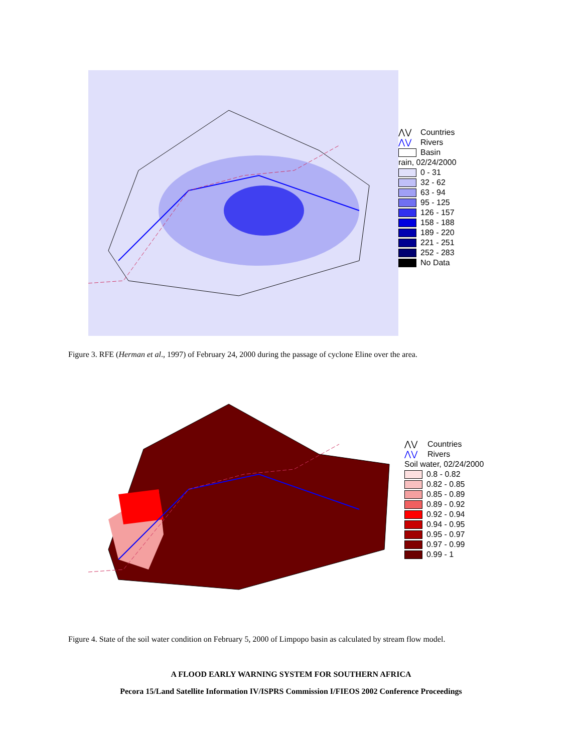⋀⋁ Countries
⋀⋁ Rivers
Basin
rain, 02/24/2000
0 - 31
32 - 62
63 - 94
95 - 125
126 - 157
158 - 188
189 - 220
221 - 251
252 - 283
No Data
Figure 3. RFE (Herman et al., 1997) of February 24, 2000 during the passage of cyclone Eline over the area.
⋀⋁ Countries
⋀⋁ Rivers
Soil water, 02/24/2000
0.8 - 0.82
0.82 - 0.85
0.85 - 0.89
0.89 - 0.92
0.92 - 0.94
0.94 - 0.95
0.95 - 0.97
0.97 - 0.99
0.99 - 1
Figure 4. State of the soil water condition on February 5, 2000 of Limpopo basin as calculated by stream flow model.
A FLOOD EARLY WARNING SYSTEM FOR SOUTHERN AFRICA
Pecora 15/Land Satellite Information IV/ISPRS Commission I/FIEOS 2002 Conference Proceedings